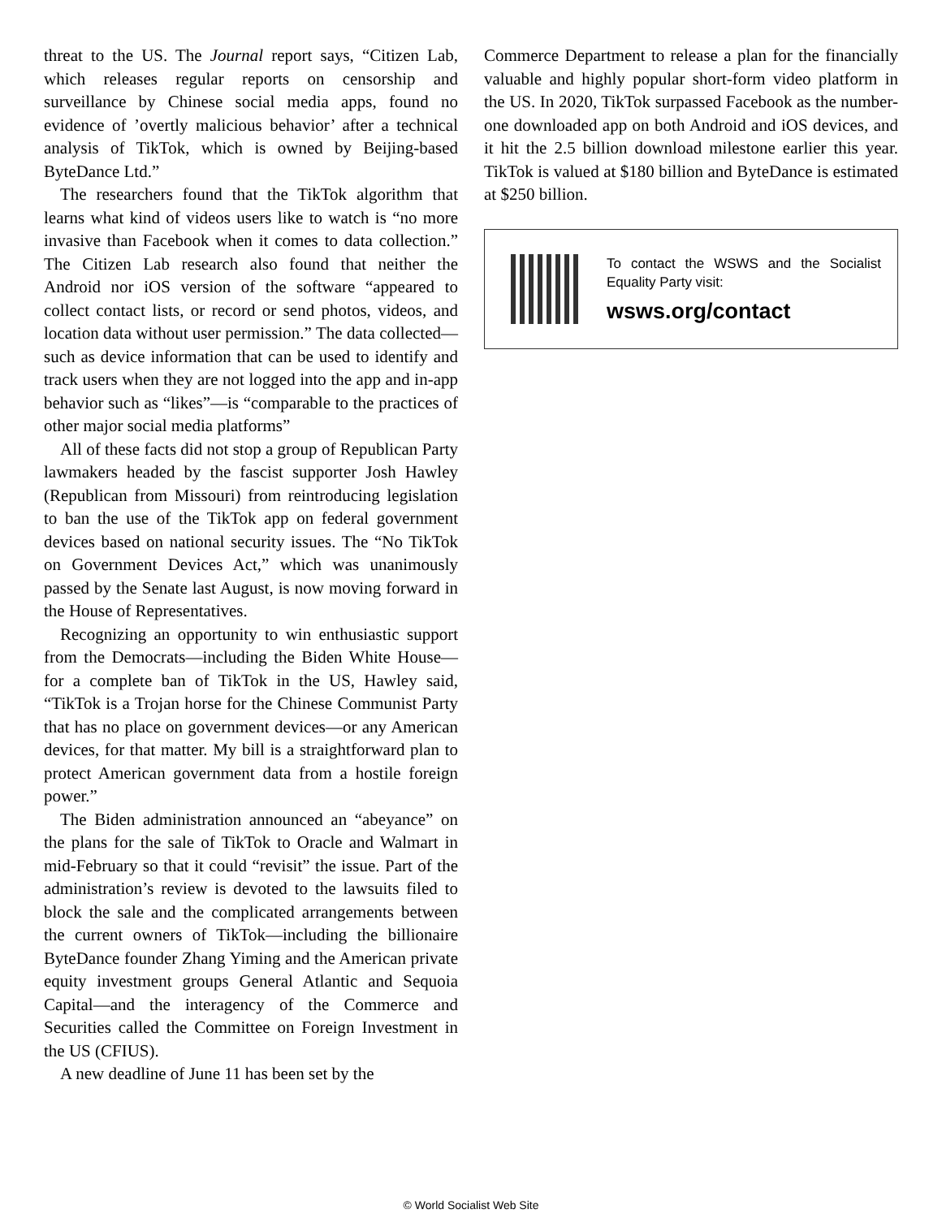threat to the US. The Journal report says, “Citizen Lab, which releases regular reports on censorship and surveillance by Chinese social media apps, found no evidence of ’overtly malicious behavior’ after a technical analysis of TikTok, which is owned by Beijing-based ByteDance Ltd.”
The researchers found that the TikTok algorithm that learns what kind of videos users like to watch is “no more invasive than Facebook when it comes to data collection.” The Citizen Lab research also found that neither the Android nor iOS version of the software “appeared to collect contact lists, or record or send photos, videos, and location data without user permission.” The data collected—such as device information that can be used to identify and track users when they are not logged into the app and in-app behavior such as “likes”—is “comparable to the practices of other major social media platforms”
All of these facts did not stop a group of Republican Party lawmakers headed by the fascist supporter Josh Hawley (Republican from Missouri) from reintroducing legislation to ban the use of the TikTok app on federal government devices based on national security issues. The “No TikTok on Government Devices Act,” which was unanimously passed by the Senate last August, is now moving forward in the House of Representatives.
Recognizing an opportunity to win enthusiastic support from the Democrats—including the Biden White House—for a complete ban of TikTok in the US, Hawley said, “TikTok is a Trojan horse for the Chinese Communist Party that has no place on government devices—or any American devices, for that matter. My bill is a straightforward plan to protect American government data from a hostile foreign power.”
The Biden administration announced an “abeyance” on the plans for the sale of TikTok to Oracle and Walmart in mid-February so that it could “revisit” the issue. Part of the administration’s review is devoted to the lawsuits filed to block the sale and the complicated arrangements between the current owners of TikTok—including the billionaire ByteDance founder Zhang Yiming and the American private equity investment groups General Atlantic and Sequoia Capital—and the interagency of the Commerce and Securities called the Committee on Foreign Investment in the US (CFIUS).
A new deadline of June 11 has been set by the
Commerce Department to release a plan for the financially valuable and highly popular short-form video platform in the US. In 2020, TikTok surpassed Facebook as the number-one downloaded app on both Android and iOS devices, and it hit the 2.5 billion download milestone earlier this year. TikTok is valued at $180 billion and ByteDance is estimated at $250 billion.
To contact the WSWS and the Socialist Equality Party visit:
wsws.org/contact
© World Socialist Web Site